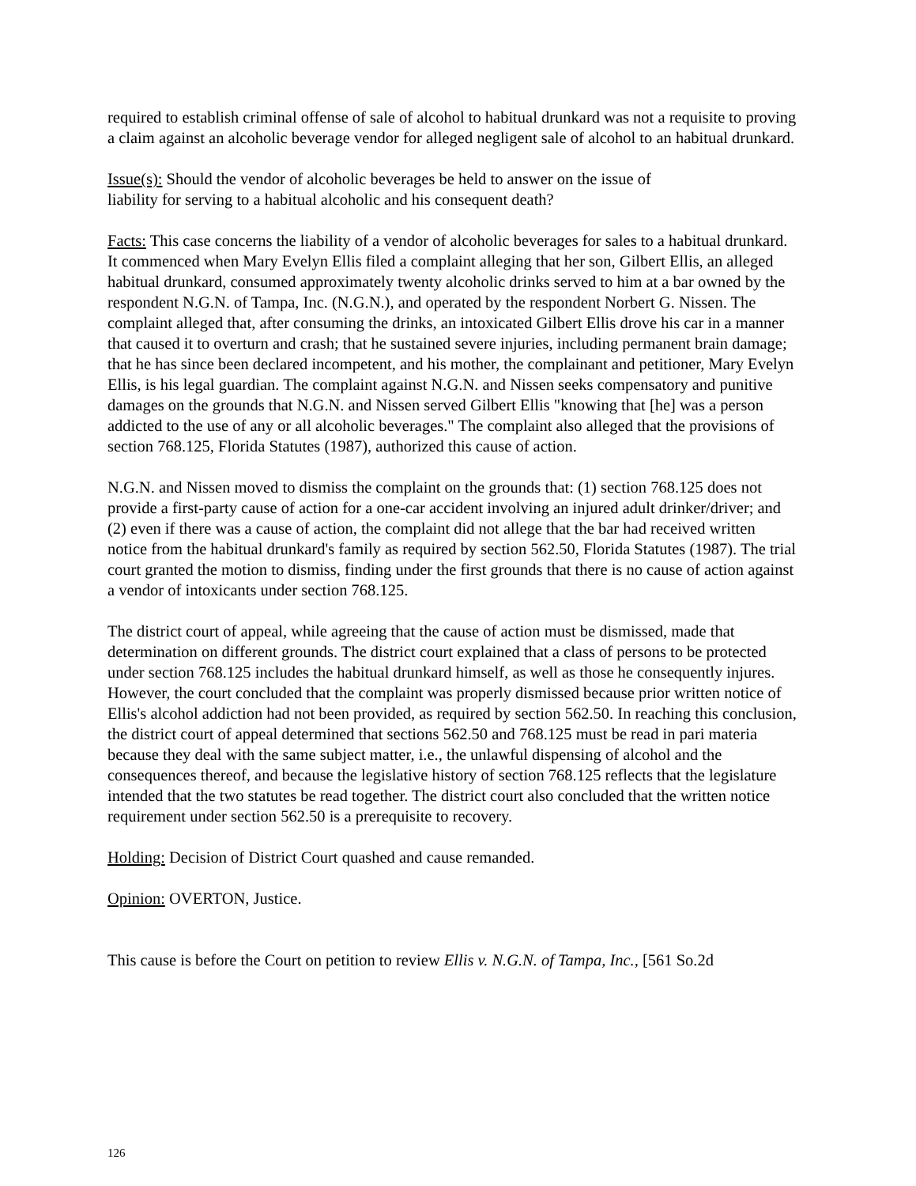required to establish criminal offense of sale of alcohol to habitual drunkard was not a requisite to proving a claim against an alcoholic beverage vendor for alleged negligent sale of alcohol to an habitual drunkard.
Issue(s): Should the vendor of alcoholic beverages be held to answer on the issue of
liability for serving to a habitual alcoholic and his consequent death?
Facts: This case concerns the liability of a vendor of alcoholic beverages for sales to a habitual drunkard. It commenced when Mary Evelyn Ellis filed a complaint alleging that her son, Gilbert Ellis, an alleged habitual drunkard, consumed approximately twenty alcoholic drinks served to him at a bar owned by the respondent N.G.N. of Tampa, Inc. (N.G.N.), and operated by the respondent Norbert G. Nissen. The complaint alleged that, after consuming the drinks, an intoxicated Gilbert Ellis drove his car in a manner that caused it to overturn and crash; that he sustained severe injuries, including permanent brain damage; that he has since been declared incompetent, and his mother, the complainant and petitioner, Mary Evelyn Ellis, is his legal guardian. The complaint against N.G.N. and Nissen seeks compensatory and punitive damages on the grounds that N.G.N. and Nissen served Gilbert Ellis "knowing that [he] was a person addicted to the use of any or all alcoholic beverages." The complaint also alleged that the provisions of section 768.125, Florida Statutes (1987), authorized this cause of action.
N.G.N. and Nissen moved to dismiss the complaint on the grounds that: (1) section 768.125 does not provide a first-party cause of action for a one-car accident involving an injured adult drinker/driver; and (2) even if there was a cause of action, the complaint did not allege that the bar had received written notice from the habitual drunkard's family as required by section 562.50, Florida Statutes (1987). The trial court granted the motion to dismiss, finding under the first grounds that there is no cause of action against a vendor of intoxicants under section 768.125.
The district court of appeal, while agreeing that the cause of action must be dismissed, made that determination on different grounds. The district court explained that a class of persons to be protected under section 768.125 includes the habitual drunkard himself, as well as those he consequently injures. However, the court concluded that the complaint was properly dismissed because prior written notice of Ellis's alcohol addiction had not been provided, as required by section 562.50. In reaching this conclusion, the district court of appeal determined that sections 562.50 and 768.125 must be read in pari materia because they deal with the same subject matter, i.e., the unlawful dispensing of alcohol and the consequences thereof, and because the legislative history of section 768.125 reflects that the legislature intended that the two statutes be read together. The district court also concluded that the written notice requirement under section 562.50 is a prerequisite to recovery.
Holding: Decision of District Court quashed and cause remanded.
Opinion: OVERTON, Justice.
This cause is before the Court on petition to review Ellis v. N.G.N. of Tampa, Inc., [561 So.2d
126